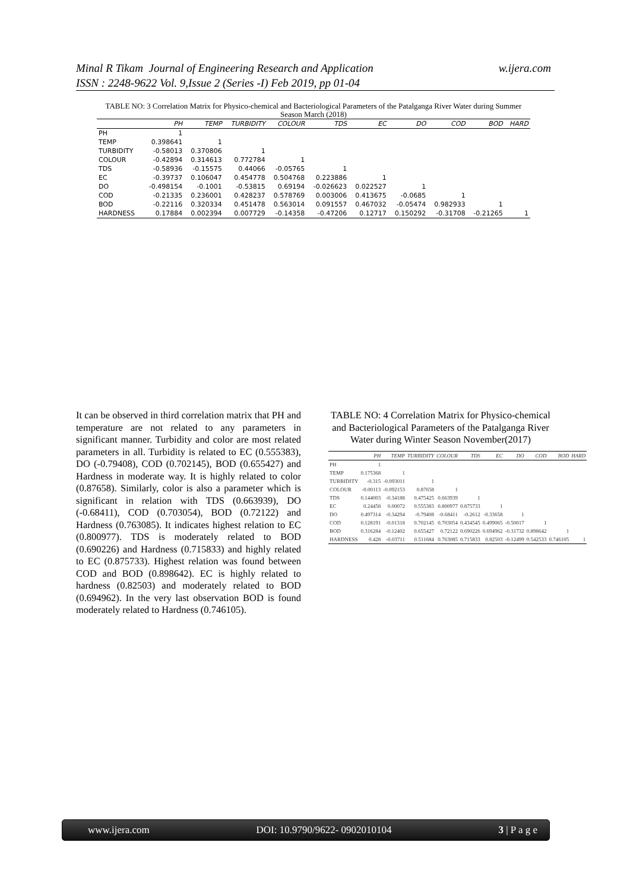Minal R Tikam Journal of Engineering Research and Application
ISSN : 2248-9622 Vol. 9,Issue 2 (Series -I) Feb 2019, pp 01-04
w.ijera.com
TABLE NO: 3 Correlation Matrix for Physico-chemical and Bacteriological Parameters of the Patalganga River Water during Summer Season March (2018)
| | PH | TEMP | TURBIDITY | COLOUR | TDS | EC | DO | COD | BOD | HARD |
| --- | --- | --- | --- | --- | --- | --- | --- | --- | --- | --- |
| PH | 1 | | | | | | | | | |
| TEMP | 0.398641 | 1 | | | | | | | | |
| TURBIDITY | -0.58013 | 0.370806 | 1 | | | | | | | |
| COLOUR | -0.42894 | 0.314613 | 0.772784 | 1 | | | | | | |
| TDS | -0.58936 | -0.15575 | 0.44066 | -0.05765 | 1 | | | | | |
| EC | -0.39737 | 0.106047 | 0.454778 | 0.504768 | 0.223886 | 1 | | | | |
| DO | -0.498154 | -0.1001 | -0.53815 | 0.69194 | -0.026623 | 0.022527 | 1 | | | |
| COD | -0.21335 | 0.236001 | 0.428237 | 0.578769 | 0.003006 | 0.413675 | -0.0685 | 1 | | |
| BOD | -0.22116 | 0.320334 | 0.451478 | 0.563014 | 0.091557 | 0.467032 | -0.05474 | 0.982933 | 1 | |
| HARDNESS | 0.17884 | 0.002394 | 0.007729 | -0.14358 | -0.47206 | 0.12717 | 0.150292 | -0.31708 | -0.21265 | 1 |
It can be observed in third correlation matrix that PH and temperature are not related to any parameters in significant manner. Turbidity and color are most related parameters in all. Turbidity is related to EC (0.555383), DO (-0.79408), COD (0.702145), BOD (0.655427) and Hardness in moderate way. It is highly related to color (0.87658). Similarly, color is also a parameter which is significant in relation with TDS (0.663939), DO (-0.68411), COD (0.703054), BOD (0.72122) and Hardness (0.763085). It indicates highest relation to EC (0.800977). TDS is moderately related to BOD (0.690226) and Hardness (0.715833) and highly related to EC (0.875733). Highest relation was found between COD and BOD (0.898642). EC is highly related to hardness (0.82503) and moderately related to BOD (0.694962). In the very last observation BOD is found moderately related to Hardness (0.746105).
TABLE NO: 4 Correlation Matrix for Physico-chemical and Bacteriological Parameters of the Patalganga River Water during Winter Season November(2017)
| | PH | TEMP | TURBIDITY | COLOUR | TDS | EC | DO | COD | BOD | HARD |
| --- | --- | --- | --- | --- | --- | --- | --- | --- | --- | --- |
| PH | 1 | | | | | | | | | |
| TEMP | 0.175368 | 1 | | | | | | | | |
| TURBIDITY | -0.315 | -0.093011 | 1 | | | | | | | |
| COLOUR | -0.00113 | -0.092153 | 0.87658 | 1 | | | | | | |
| TDS | 0.144003 | -0.34188 | 0.475425 | 0.663939 | 1 | | | | | |
| EC | 0.24458 | 0.00072 | 0.555383 | 0.800977 | 0.875733 | 1 | | | | |
| DO | 0.497314 | -0.34294 | -0.79408 | -0.68411 | -0.2612 | -0.33658 | 1 | | | |
| COD | 0.128191 | -0.01318 | 0.702145 | 0.703054 | 0.434545 | 0.499065 | -0.50017 | 1 | | |
| BOD | 0.316284 | -0.12402 | 0.655427 | 0.72122 | 0.690226 | 0.694962 | -0.31732 | 0.898642 | 1 | |
| HARDNESS | 0.428 | -0.03711 | 0.511684 | 0.763085 | 0.715833 | 0.82503 | -0.12499 | 0.542533 | 0.746105 | 1 |
www.ijera.com DOI: 10.9790/9622- 0902010104 3 | P a g e